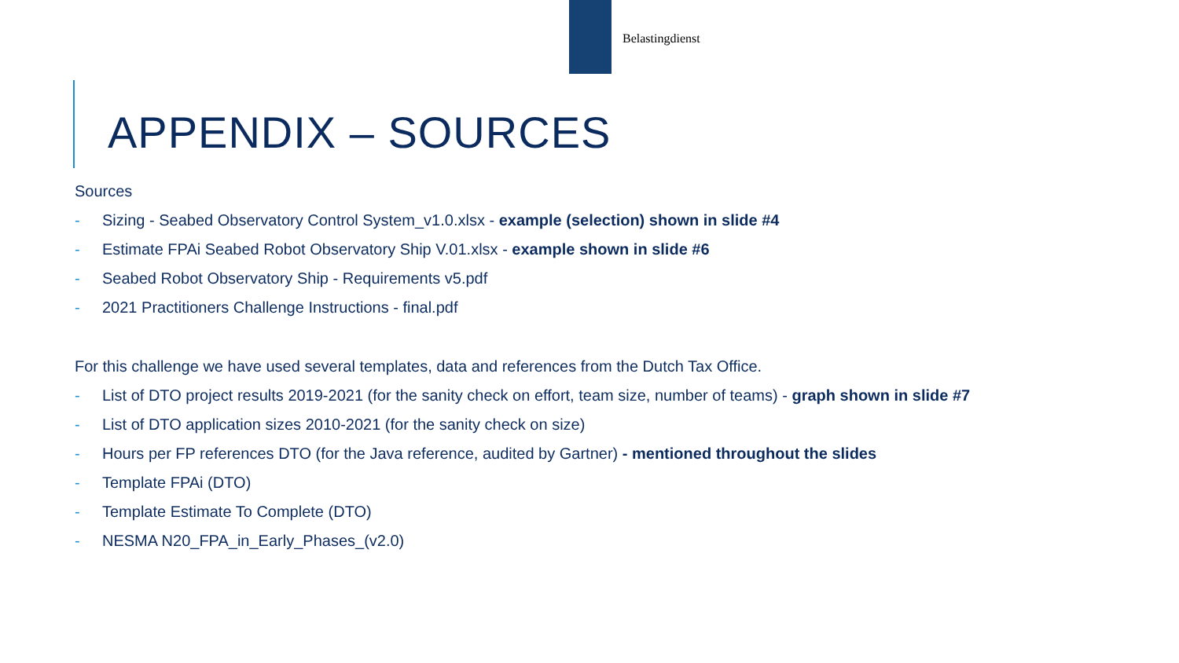Belastingdienst
APPENDIX – SOURCES
Sources
- Sizing - Seabed Observatory Control System_v1.0.xlsx - example (selection) shown in slide #4
- Estimate FPAi Seabed Robot Observatory Ship V.01.xlsx - example shown in slide #6
- Seabed Robot Observatory Ship - Requirements v5.pdf
- 2021 Practitioners Challenge Instructions - final.pdf
For this challenge we have used several templates, data and references from the Dutch Tax Office.
- List of DTO project results 2019-2021 (for the sanity check on effort, team size, number of teams) - graph shown in slide #7
- List of DTO application sizes 2010-2021 (for the sanity check on size)
- Hours per FP references DTO (for the Java reference, audited by Gartner) - mentioned throughout the slides
- Template FPAi (DTO)
- Template Estimate To Complete (DTO)
- NESMA N20_FPA_in_Early_Phases_(v2.0)